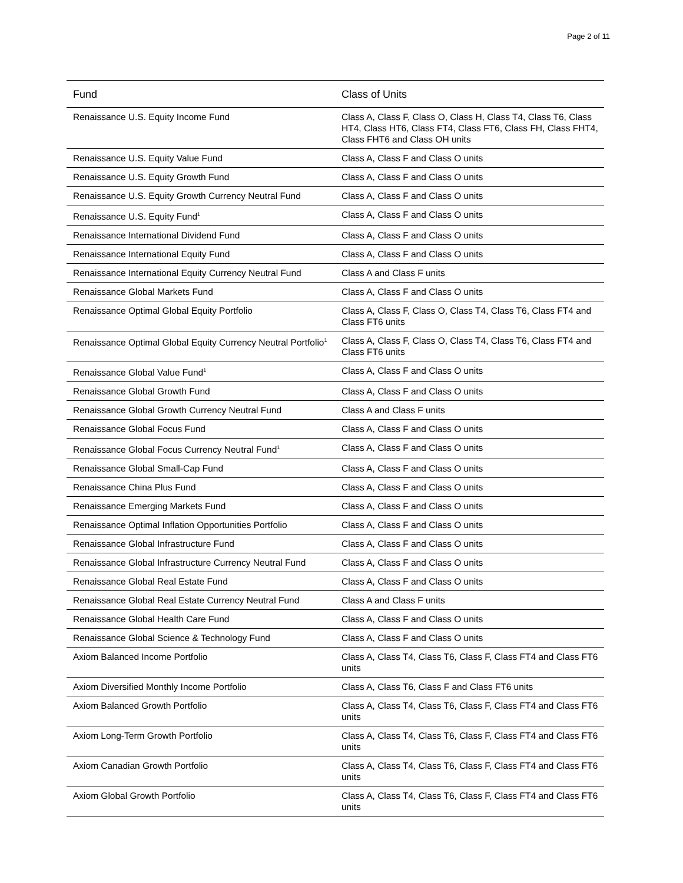Page 2 of 11
| Fund | Class of Units |
| --- | --- |
| Renaissance U.S. Equity Income Fund | Class A, Class F, Class O, Class H, Class T4, Class T6, Class HT4, Class HT6, Class FT4, Class FT6, Class FH, Class FHT4, Class FHT6 and Class OH units |
| Renaissance U.S. Equity Value Fund | Class A, Class F and Class O units |
| Renaissance U.S. Equity Growth Fund | Class A, Class F and Class O units |
| Renaissance U.S. Equity Growth Currency Neutral Fund | Class A, Class F and Class O units |
| Renaissance U.S. Equity Fund<sup>1</sup> | Class A, Class F and Class O units |
| Renaissance International Dividend Fund | Class A, Class F and Class O units |
| Renaissance International Equity Fund | Class A, Class F and Class O units |
| Renaissance International Equity Currency Neutral Fund | Class A and Class F units |
| Renaissance Global Markets Fund | Class A, Class F and Class O units |
| Renaissance Optimal Global Equity Portfolio | Class A, Class F, Class O, Class T4, Class T6, Class FT4 and Class FT6 units |
| Renaissance Optimal Global Equity Currency Neutral Portfolio<sup>1</sup> | Class A, Class F, Class O, Class T4, Class T6, Class FT4 and Class FT6 units |
| Renaissance Global Value Fund<sup>1</sup> | Class A, Class F and Class O units |
| Renaissance Global Growth Fund | Class A, Class F and Class O units |
| Renaissance Global Growth Currency Neutral Fund | Class A and Class F units |
| Renaissance Global Focus Fund | Class A, Class F and Class O units |
| Renaissance Global Focus Currency Neutral Fund<sup>1</sup> | Class A, Class F and Class O units |
| Renaissance Global Small-Cap Fund | Class A, Class F and Class O units |
| Renaissance China Plus Fund | Class A, Class F and Class O units |
| Renaissance Emerging Markets Fund | Class A, Class F and Class O units |
| Renaissance Optimal Inflation Opportunities Portfolio | Class A, Class F and Class O units |
| Renaissance Global Infrastructure Fund | Class A, Class F and Class O units |
| Renaissance Global Infrastructure Currency Neutral Fund | Class A, Class F and Class O units |
| Renaissance Global Real Estate Fund | Class A, Class F and Class O units |
| Renaissance Global Real Estate Currency Neutral Fund | Class A and Class F units |
| Renaissance Global Health Care Fund | Class A, Class F and Class O units |
| Renaissance Global Science & Technology Fund | Class A, Class F and Class O units |
| Axiom Balanced Income Portfolio | Class A, Class T4, Class T6, Class F, Class FT4 and Class FT6 units |
| Axiom Diversified Monthly Income Portfolio | Class A, Class T6, Class F and Class FT6 units |
| Axiom Balanced Growth Portfolio | Class A, Class T4, Class T6, Class F, Class FT4 and Class FT6 units |
| Axiom Long-Term Growth Portfolio | Class A, Class T4, Class T6, Class F, Class FT4 and Class FT6 units |
| Axiom Canadian Growth Portfolio | Class A, Class T4, Class T6, Class F, Class FT4 and Class FT6 units |
| Axiom Global Growth Portfolio | Class A, Class T4, Class T6, Class F, Class FT4 and Class FT6 units |